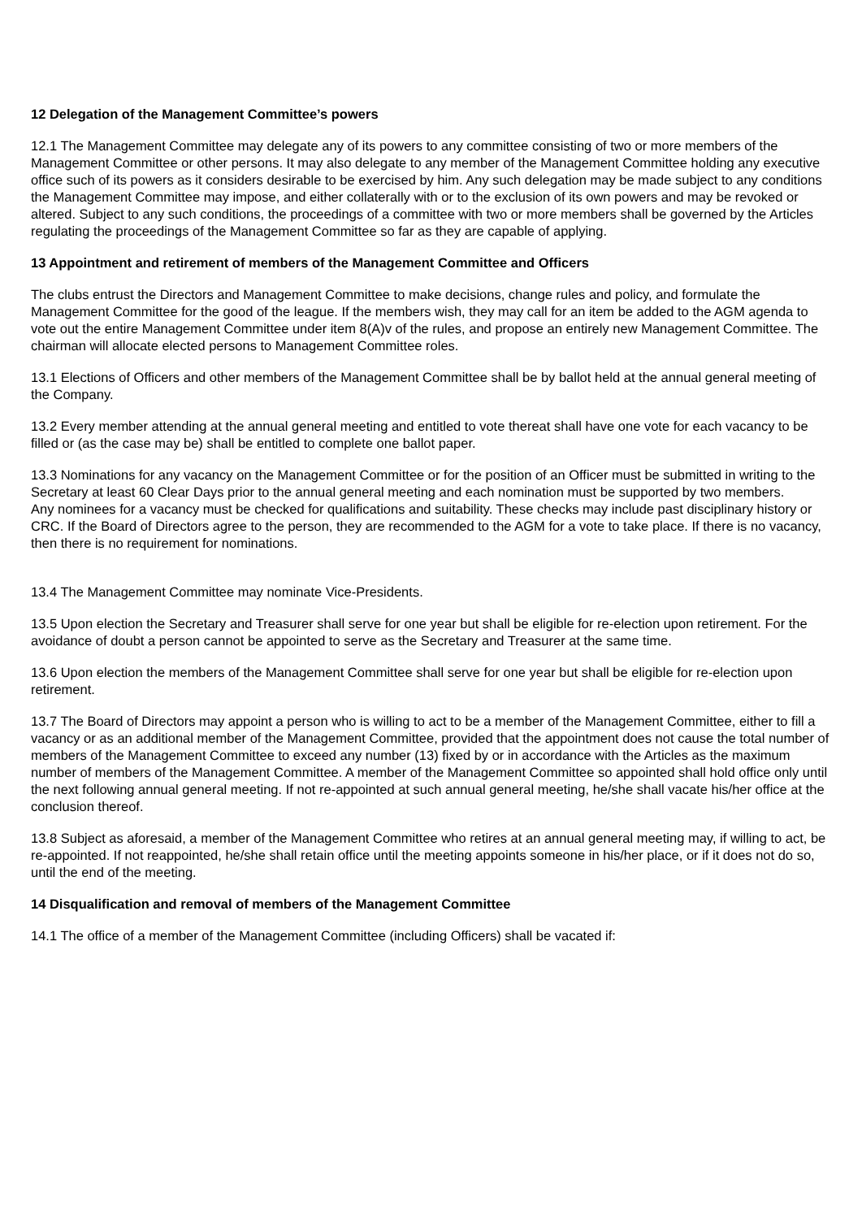12 Delegation of the Management Committee’s powers
12.1 The Management Committee may delegate any of its powers to any committee consisting of two or more members of the Management Committee or other persons. It may also delegate to any member of the Management Committee holding any executive office such of its powers as it considers desirable to be exercised by him. Any such delegation may be made subject to any conditions the Management Committee may impose, and either collaterally with or to the exclusion of its own powers and may be revoked or altered. Subject to any such conditions, the proceedings of a committee with two or more members shall be governed by the Articles regulating the proceedings of the Management Committee so far as they are capable of applying.
13 Appointment and retirement of members of the Management Committee and Officers
The clubs entrust the Directors and Management Committee to make decisions, change rules and policy, and formulate the Management Committee for the good of the league. If the members wish, they may call for an item be added to the AGM agenda to vote out the entire Management Committee under item 8(A)v of the rules, and propose an entirely new Management Committee. The chairman will allocate elected persons to Management Committee roles.
13.1 Elections of Officers and other members of the Management Committee shall be by ballot held at the annual general meeting of the Company.
13.2 Every member attending at the annual general meeting and entitled to vote thereat shall have one vote for each vacancy to be filled or (as the case may be) shall be entitled to complete one ballot paper.
13.3 Nominations for any vacancy on the Management Committee or for the position of an Officer must be submitted in writing to the Secretary at least 60 Clear Days prior to the annual general meeting and each nomination must be supported by two members.
Any nominees for a vacancy must be checked for qualifications and suitability. These checks may include past disciplinary history or CRC. If the Board of Directors agree to the person, they are recommended to the AGM for a vote to take place. If there is no vacancy, then there is no requirement for nominations.
13.4 The Management Committee may nominate Vice-Presidents.
13.5 Upon election the Secretary and Treasurer shall serve for one year but shall be eligible for re-election upon retirement. For the avoidance of doubt a person cannot be appointed to serve as the Secretary and Treasurer at the same time.
13.6 Upon election the members of the Management Committee shall serve for one year but shall be eligible for re-election upon retirement.
13.7 The Board of Directors may appoint a person who is willing to act to be a member of the Management Committee, either to fill a vacancy or as an additional member of the Management Committee, provided that the appointment does not cause the total number of members of the Management Committee to exceed any number (13) fixed by or in accordance with the Articles as the maximum number of members of the Management Committee. A member of the Management Committee so appointed shall hold office only until the next following annual general meeting. If not re-appointed at such annual general meeting, he/she shall vacate his/her office at the conclusion thereof.
13.8 Subject as aforesaid, a member of the Management Committee who retires at an annual general meeting may, if willing to act, be re-appointed. If not reappointed, he/she shall retain office until the meeting appoints someone in his/her place, or if it does not do so, until the end of the meeting.
14 Disqualification and removal of members of the Management Committee
14.1 The office of a member of the Management Committee (including Officers) shall be vacated if: